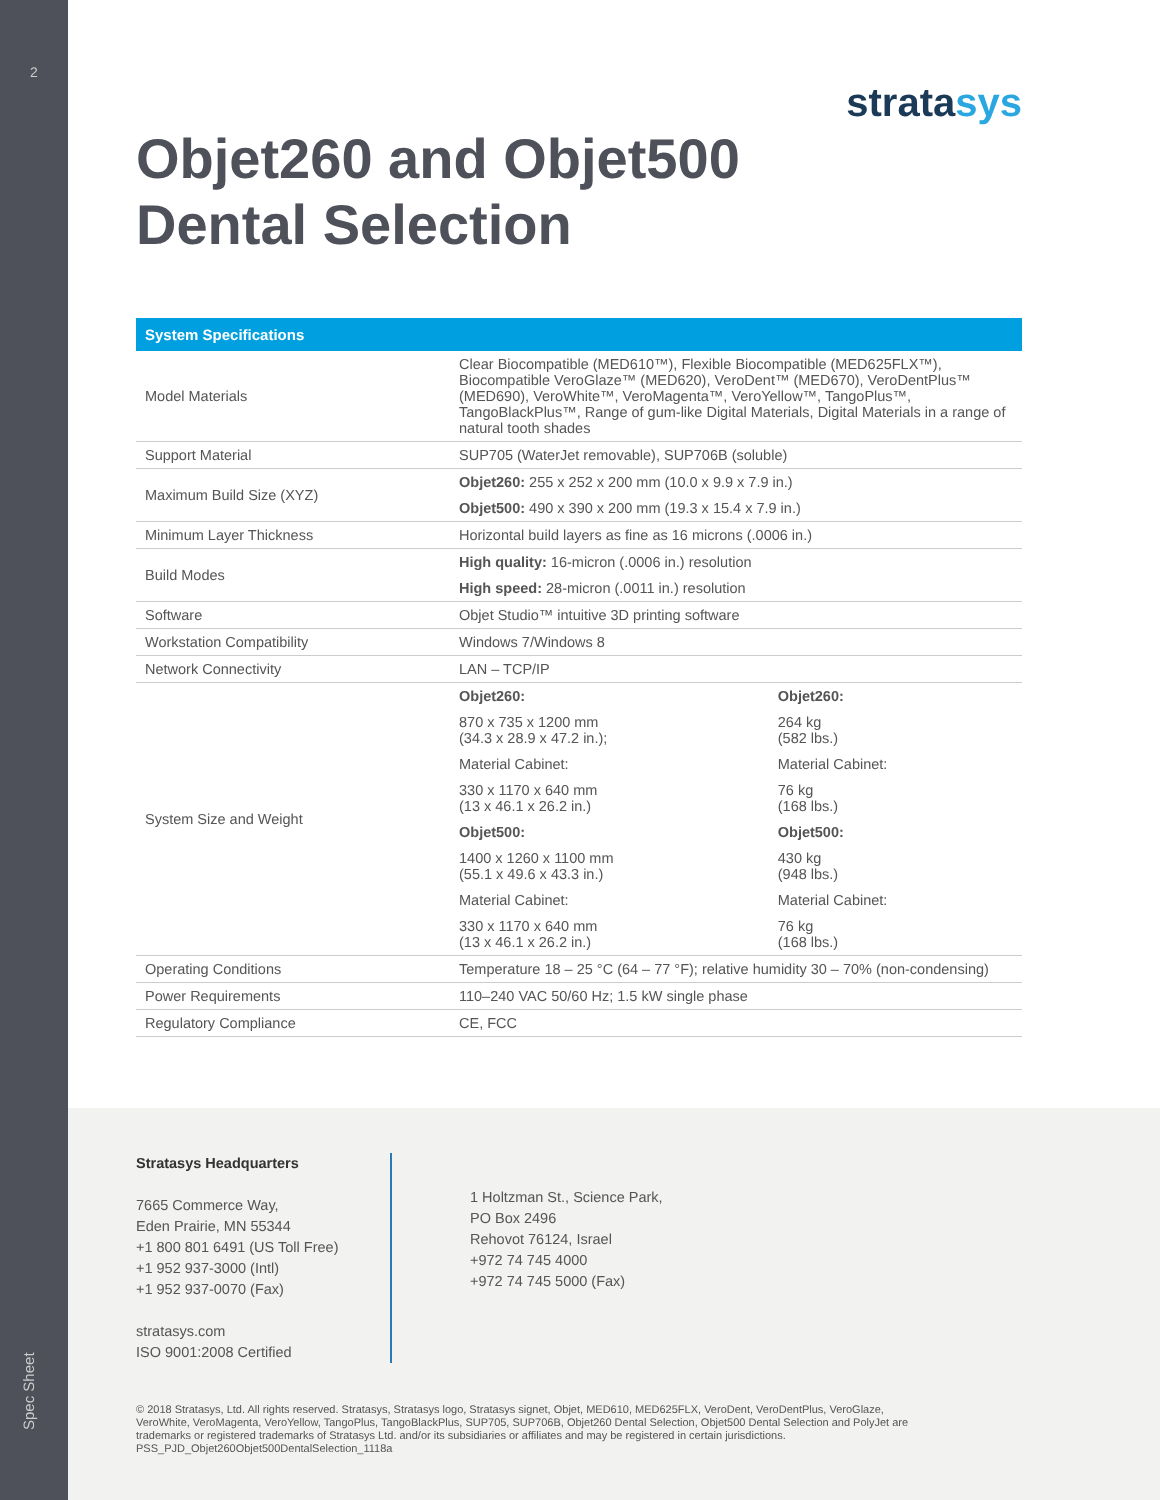2
Spec Sheet
stratasys
Objet260 and Objet500
Dental Selection
| System Specifications | | |
| --- | --- | --- |
| Model Materials | Clear Biocompatible (MED610™), Flexible Biocompatible (MED625FLX™), Biocompatible VeroGlaze™ (MED620), VeroDent™ (MED670), VeroDentPlus™ (MED690), VeroWhite™, VeroMagenta™, VeroYellow™, TangoPlus™, TangoBlackPlus™, Range of gum-like Digital Materials, Digital Materials in a range of natural tooth shades | |
| Support Material | SUP705 (WaterJet removable), SUP706B (soluble) | |
| Maximum Build Size (XYZ) | Objet260: 255 x 252 x 200 mm (10.0 x 9.9 x 7.9 in.) | |
| | Objet500: 490 x 390 x 200 mm (19.3 x 15.4 x 7.9 in.) | |
| Minimum Layer Thickness | Horizontal build layers as fine as 16 microns (.0006 in.) | |
| Build Modes | High quality: 16-micron (.0006 in.) resolution | |
| | High speed: 28-micron (.0011 in.) resolution | |
| Software | Objet Studio™ intuitive 3D printing software | |
| Workstation Compatibility | Windows 7/Windows 8 | |
| Network Connectivity | LAN – TCP/IP | |
| System Size and Weight | Objet260: | Objet260: |
| | 870 x 735 x 1200 mm (34.3 x 28.9 x 47.2 in.); | 264 kg (582 lbs.) |
| | Material Cabinet: | Material Cabinet: |
| | 330 x 1170 x 640 mm (13 x 46.1 x 26.2 in.) | 76 kg (168 lbs.) |
| | Objet500: | Objet500: |
| | 1400 x 1260 x 1100 mm (55.1 x 49.6 x 43.3 in.) | 430 kg (948 lbs.) |
| | Material Cabinet: | Material Cabinet: |
| | 330 x 1170 x 640 mm (13 x 46.1 x 26.2 in.) | 76 kg (168 lbs.) |
| Operating Conditions | Temperature 18 – 25 °C (64 – 77 °F); relative humidity 30 – 70% (non-condensing) | |
| Power Requirements | 110–240 VAC 50/60 Hz; 1.5 kW single phase | |
| Regulatory Compliance | CE, FCC | |
Stratasys Headquarters
7665 Commerce Way,
Eden Prairie, MN 55344
+1 800 801 6491 (US Toll Free)
+1 952 937-3000 (Intl)
+1 952 937-0070 (Fax)
stratasys.com
ISO 9001:2008 Certified
1 Holtzman St., Science Park,
PO Box 2496
Rehovot 76124, Israel
+972 74 745 4000
+972 74 745 5000 (Fax)
© 2018 Stratasys, Ltd. All rights reserved. Stratasys, Stratasys logo, Stratasys signet, Objet, MED610, MED625FLX, VeroDent, VeroDentPlus, VeroGlaze, VeroWhite, VeroMagenta, VeroYellow, TangoPlus, TangoBlackPlus, SUP705, SUP706B, Objet260 Dental Selection, Objet500 Dental Selection and PolyJet are trademarks or registered trademarks of Stratasys Ltd. and/or its subsidiaries or affiliates and may be registered in certain jurisdictions. PSS_PJD_Objet260Objet500DentalSelection_1118a